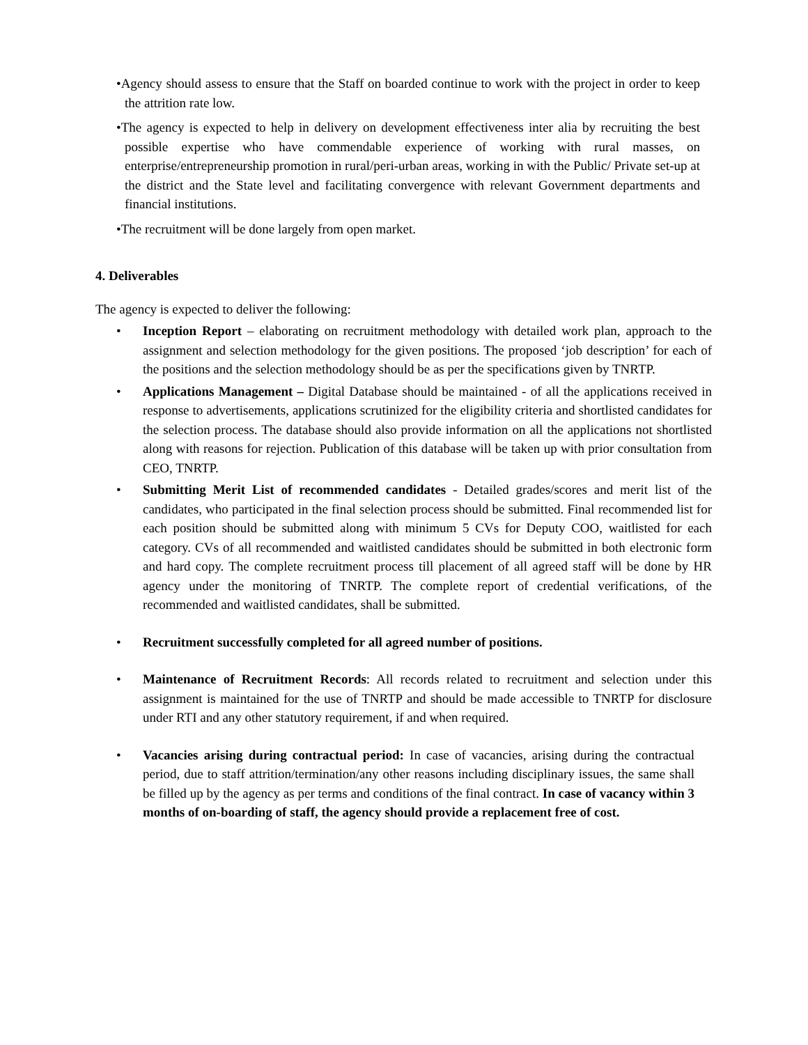•Agency should assess to ensure that the Staff on boarded continue to work with the project in order to keep the attrition rate low.
•The agency is expected to help in delivery on development effectiveness inter alia by recruiting the best possible expertise who have commendable experience of working with rural masses, on enterprise/entrepreneurship promotion in rural/peri-urban areas, working in with the Public/ Private set-up at the district and the State level and facilitating convergence with relevant Government departments and financial institutions.
•The recruitment will be done largely from open market.
4. Deliverables
The agency is expected to deliver the following:
• Inception Report – elaborating on recruitment methodology with detailed work plan, approach to the assignment and selection methodology for the given positions. The proposed ‘job description’ for each of the positions and the selection methodology should be as per the specifications given by TNRTP.
• Applications Management – Digital Database should be maintained - of all the applications received in response to advertisements, applications scrutinized for the eligibility criteria and shortlisted candidates for the selection process. The database should also provide information on all the applications not shortlisted along with reasons for rejection. Publication of this database will be taken up with prior consultation from CEO, TNRTP.
• Submitting Merit List of recommended candidates - Detailed grades/scores and merit list of the candidates, who participated in the final selection process should be submitted. Final recommended list for each position should be submitted along with minimum 5 CVs for Deputy COO, waitlisted for each category. CVs of all recommended and waitlisted candidates should be submitted in both electronic form and hard copy. The complete recruitment process till placement of all agreed staff will be done by HR agency under the monitoring of TNRTP. The complete report of credential verifications, of the recommended and waitlisted candidates, shall be submitted.
• Recruitment successfully completed for all agreed number of positions.
• Maintenance of Recruitment Records: All records related to recruitment and selection under this assignment is maintained for the use of TNRTP and should be made accessible to TNRTP for disclosure under RTI and any other statutory requirement, if and when required.
• Vacancies arising during contractual period: In case of vacancies, arising during the contractual period, due to staff attrition/termination/any other reasons including disciplinary issues, the same shall be filled up by the agency as per terms and conditions of the final contract. In case of vacancy within 3 months of on-boarding of staff, the agency should provide a replacement free of cost.